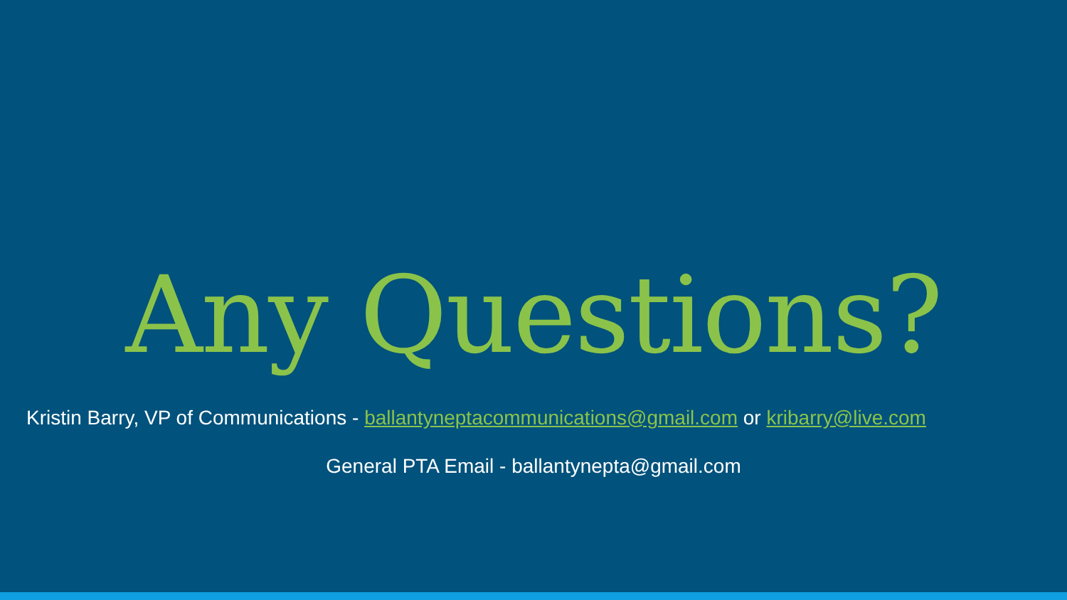Any Questions?
Kristin Barry, VP of Communications - ballantyneptacommunications@gmail.com or kribarry@live.com
General PTA Email - ballantynepta@gmail.com